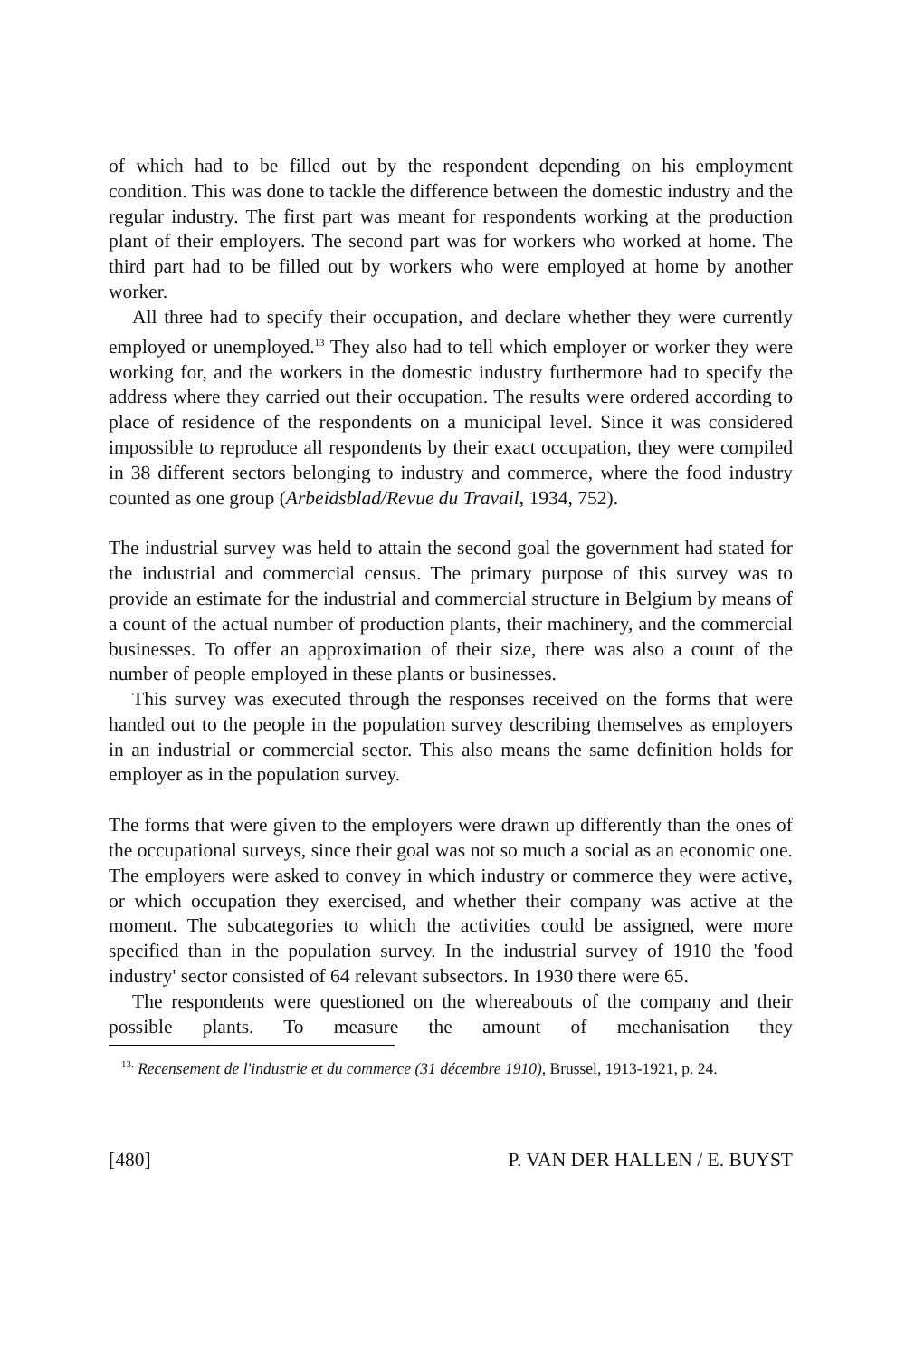of which had to be filled out by the respondent depending on his employment condition. This was done to tackle the difference between the domestic industry and the regular industry. The first part was meant for respondents working at the production plant of their employers. The second part was for workers who worked at home. The third part had to be filled out by workers who were employed at home by another worker.
All three had to specify their occupation, and declare whether they were currently employed or unemployed.<sup>13</sup> They also had to tell which employer or worker they were working for, and the workers in the domestic industry furthermore had to specify the address where they carried out their occupation. The results were ordered according to place of residence of the respondents on a municipal level. Since it was considered impossible to reproduce all respondents by their exact occupation, they were compiled in 38 different sectors belonging to industry and commerce, where the food industry counted as one group (Arbeidsblad/Revue du Travail, 1934, 752).
The industrial survey was held to attain the second goal the government had stated for the industrial and commercial census. The primary purpose of this survey was to provide an estimate for the industrial and commercial structure in Belgium by means of a count of the actual number of production plants, their machinery, and the commercial businesses. To offer an approximation of their size, there was also a count of the number of people employed in these plants or businesses.
This survey was executed through the responses received on the forms that were handed out to the people in the population survey describing themselves as employers in an industrial or commercial sector. This also means the same definition holds for employer as in the population survey.
The forms that were given to the employers were drawn up differently than the ones of the occupational surveys, since their goal was not so much a social as an economic one. The employers were asked to convey in which industry or commerce they were active, or which occupation they exercised, and whether their company was active at the moment. The subcategories to which the activities could be assigned, were more specified than in the population survey. In the industrial survey of 1910 the 'food industry' sector consisted of 64 relevant subsectors. In 1930 there were 65.
The respondents were questioned on the whereabouts of the company and their possible plants. To measure the amount of mechanisation they
<sup>13.</sup> Recensement de l'industrie et du commerce (31 décembre 1910), Brussel, 1913-1921, p. 24.
[480] P. VAN DER HALLEN / E. BUYST